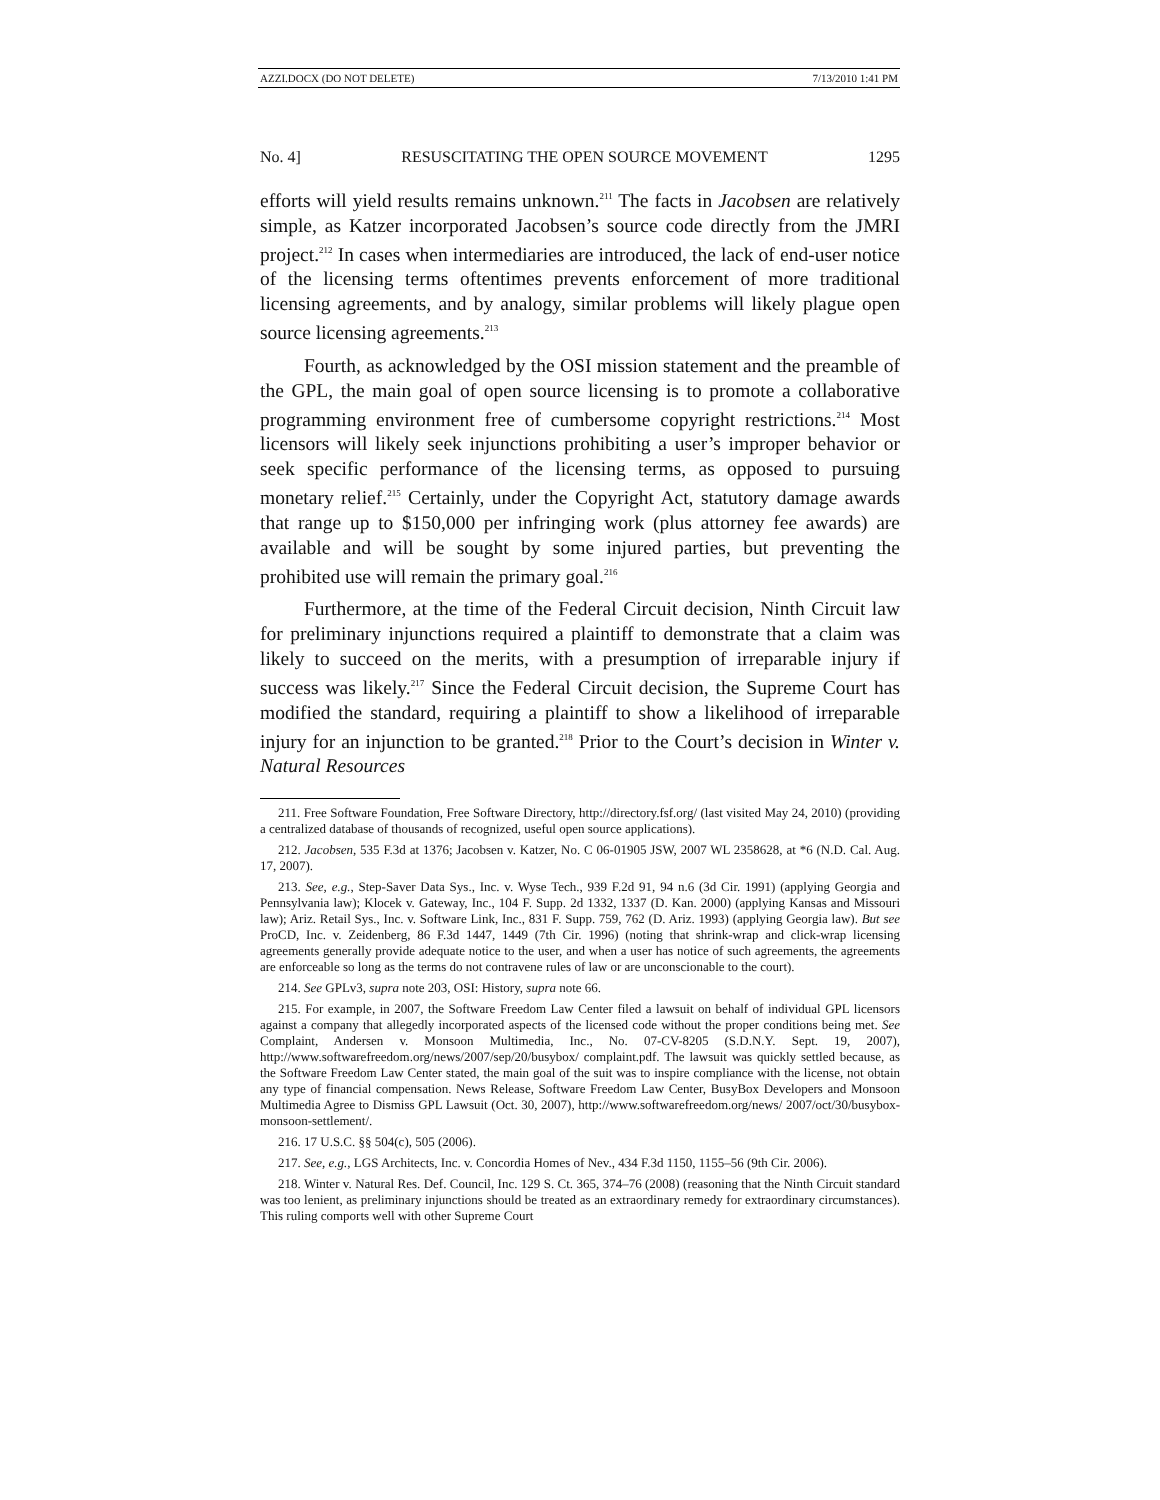AZZI.DOCX (DO NOT DELETE) 7/13/2010 1:41 PM
No. 4] RESUSCITATING THE OPEN SOURCE MOVEMENT 1295
efforts will yield results remains unknown.<sup>211</sup> The facts in Jacobsen are relatively simple, as Katzer incorporated Jacobsen’s source code directly from the JMRI project.<sup>212</sup> In cases when intermediaries are introduced, the lack of end-user notice of the licensing terms oftentimes prevents enforcement of more traditional licensing agreements, and by analogy, similar problems will likely plague open source licensing agreements.<sup>213</sup>
Fourth, as acknowledged by the OSI mission statement and the preamble of the GPL, the main goal of open source licensing is to promote a collaborative programming environment free of cumbersome copyright restrictions.<sup>214</sup> Most licensors will likely seek injunctions prohibiting a user’s improper behavior or seek specific performance of the licensing terms, as opposed to pursuing monetary relief.<sup>215</sup> Certainly, under the Copyright Act, statutory damage awards that range up to $150,000 per infringing work (plus attorney fee awards) are available and will be sought by some injured parties, but preventing the prohibited use will remain the primary goal.<sup>216</sup>
Furthermore, at the time of the Federal Circuit decision, Ninth Circuit law for preliminary injunctions required a plaintiff to demonstrate that a claim was likely to succeed on the merits, with a presumption of irreparable injury if success was likely.<sup>217</sup> Since the Federal Circuit decision, the Supreme Court has modified the standard, requiring a plaintiff to show a likelihood of irreparable injury for an injunction to be granted.<sup>218</sup> Prior to the Court’s decision in Winter v. Natural Resources
211. Free Software Foundation, Free Software Directory, http://directory.fsf.org/ (last visited May 24, 2010) (providing a centralized database of thousands of recognized, useful open source applications).
212. Jacobsen, 535 F.3d at 1376; Jacobsen v. Katzer, No. C 06-01905 JSW, 2007 WL 2358628, at *6 (N.D. Cal. Aug. 17, 2007).
213. See, e.g., Step-Saver Data Sys., Inc. v. Wyse Tech., 939 F.2d 91, 94 n.6 (3d Cir. 1991) (applying Georgia and Pennsylvania law); Klocek v. Gateway, Inc., 104 F. Supp. 2d 1332, 1337 (D. Kan. 2000) (applying Kansas and Missouri law); Ariz. Retail Sys., Inc. v. Software Link, Inc., 831 F. Supp. 759, 762 (D. Ariz. 1993) (applying Georgia law). But see ProCD, Inc. v. Zeidenberg, 86 F.3d 1447, 1449 (7th Cir. 1996) (noting that shrink-wrap and click-wrap licensing agreements generally provide adequate notice to the user, and when a user has notice of such agreements, the agreements are enforceable so long as the terms do not contravene rules of law or are unconscionable to the court).
214. See GPLv3, supra note 203, OSI: History, supra note 66.
215. For example, in 2007, the Software Freedom Law Center filed a lawsuit on behalf of individual GPL licensors against a company that allegedly incorporated aspects of the licensed code without the proper conditions being met. See Complaint, Andersen v. Monsoon Multimedia, Inc., No. 07-CV-8205 (S.D.N.Y. Sept. 19, 2007), http://www.softwarefreedom.org/news/2007/sep/20/busybox/ complaint.pdf. The lawsuit was quickly settled because, as the Software Freedom Law Center stated, the main goal of the suit was to inspire compliance with the license, not obtain any type of financial compensation. News Release, Software Freedom Law Center, BusyBox Developers and Monsoon Multimedia Agree to Dismiss GPL Lawsuit (Oct. 30, 2007), http://www.softwarefreedom.org/news/ 2007/oct/30/busybox-monsoon-settlement/.
216. 17 U.S.C. §§ 504(c), 505 (2006).
217. See, e.g., LGS Architects, Inc. v. Concordia Homes of Nev., 434 F.3d 1150, 1155–56 (9th Cir. 2006).
218. Winter v. Natural Res. Def. Council, Inc. 129 S. Ct. 365, 374–76 (2008) (reasoning that the Ninth Circuit standard was too lenient, as preliminary injunctions should be treated as an extraordinary remedy for extraordinary circumstances). This ruling comports well with other Supreme Court